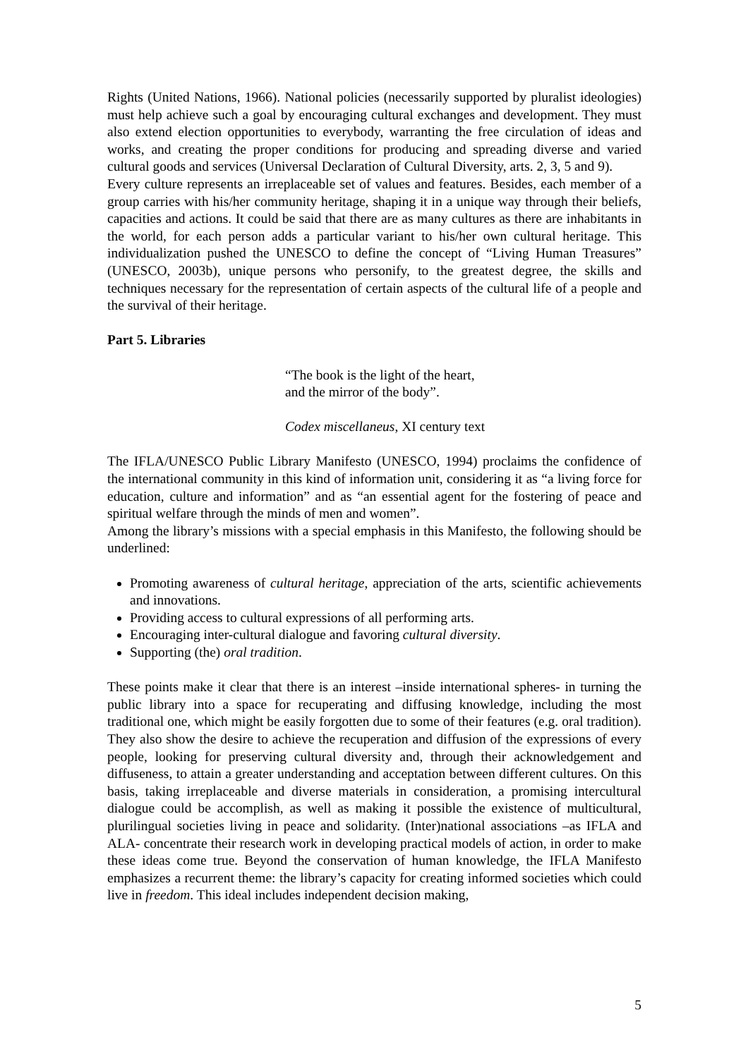Rights (United Nations, 1966). National policies (necessarily supported by pluralist ideologies) must help achieve such a goal by encouraging cultural exchanges and development. They must also extend election opportunities to everybody, warranting the free circulation of ideas and works, and creating the proper conditions for producing and spreading diverse and varied cultural goods and services (Universal Declaration of Cultural Diversity, arts. 2, 3, 5 and 9).
Every culture represents an irreplaceable set of values and features. Besides, each member of a group carries with his/her community heritage, shaping it in a unique way through their beliefs, capacities and actions. It could be said that there are as many cultures as there are inhabitants in the world, for each person adds a particular variant to his/her own cultural heritage. This individualization pushed the UNESCO to define the concept of “Living Human Treasures” (UNESCO, 2003b), unique persons who personify, to the greatest degree, the skills and techniques necessary for the representation of certain aspects of the cultural life of a people and the survival of their heritage.
Part 5. Libraries
“The book is the light of the heart,
and the mirror of the body”.
Codex miscellaneus, XI century text
The IFLA/UNESCO Public Library Manifesto (UNESCO, 1994) proclaims the confidence of the international community in this kind of information unit, considering it as “a living force for education, culture and information” and as “an essential agent for the fostering of peace and spiritual welfare through the minds of men and women”.
Among the library’s missions with a special emphasis in this Manifesto, the following should be underlined:
Promoting awareness of cultural heritage, appreciation of the arts, scientific achievements and innovations.
Providing access to cultural expressions of all performing arts.
Encouraging inter-cultural dialogue and favoring cultural diversity.
Supporting (the) oral tradition.
These points make it clear that there is an interest –inside international spheres- in turning the public library into a space for recuperating and diffusing knowledge, including the most traditional one, which might be easily forgotten due to some of their features (e.g. oral tradition). They also show the desire to achieve the recuperation and diffusion of the expressions of every people, looking for preserving cultural diversity and, through their acknowledgement and diffuseness, to attain a greater understanding and acceptation between different cultures. On this basis, taking irreplaceable and diverse materials in consideration, a promising intercultural dialogue could be accomplish, as well as making it possible the existence of multicultural, plurilingual societies living in peace and solidarity. (Inter)national associations –as IFLA and ALA- concentrate their research work in developing practical models of action, in order to make these ideas come true. Beyond the conservation of human knowledge, the IFLA Manifesto emphasizes a recurrent theme: the library’s capacity for creating informed societies which could live in freedom. This ideal includes independent decision making,
5